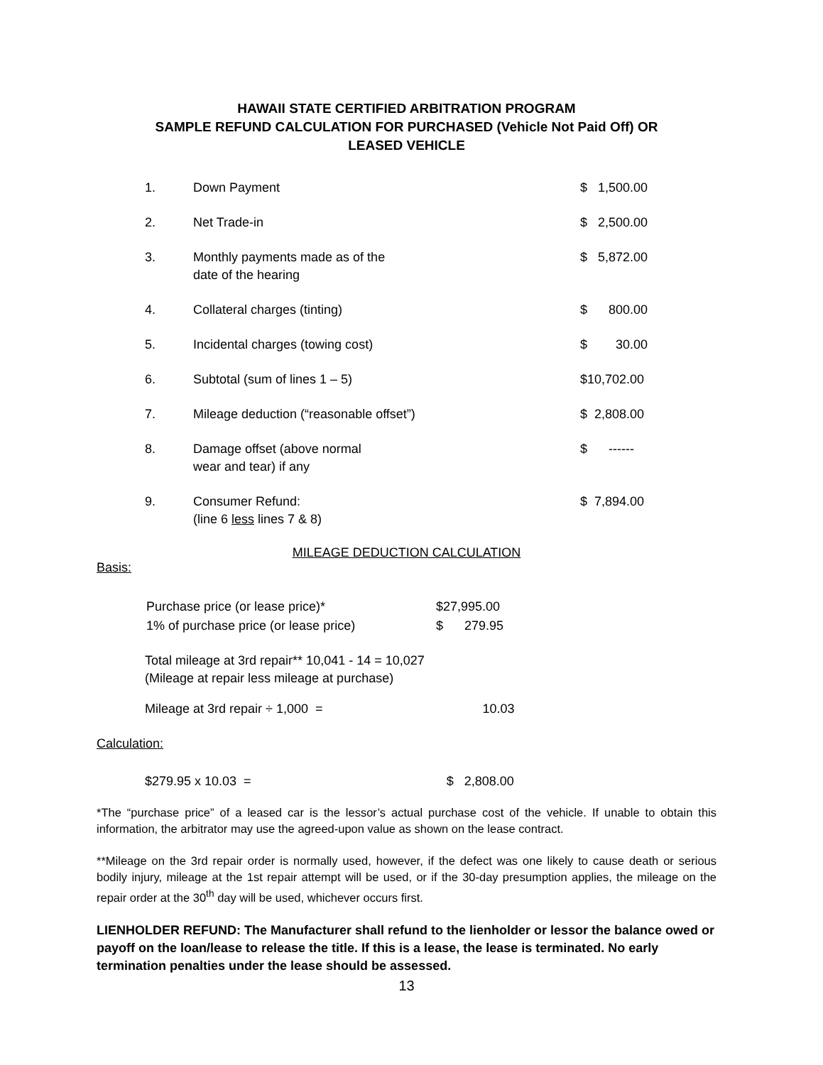HAWAII STATE CERTIFIED ARBITRATION PROGRAM
SAMPLE REFUND CALCULATION FOR PURCHASED (Vehicle Not Paid Off) OR
LEASED VEHICLE
| 1. | Down Payment | $ 1,500.00 |
| 2. | Net Trade-in | $ 2,500.00 |
| 3. | Monthly payments made as of the date of the hearing | $ 5,872.00 |
| 4. | Collateral charges (tinting) | $ 800.00 |
| 5. | Incidental charges (towing cost) | $ 30.00 |
| 6. | Subtotal (sum of lines 1 – 5) | $10,702.00 |
| 7. | Mileage deduction (“reasonable offset”) | $ 2,808.00 |
| 8. | Damage offset (above normal wear and tear) if any | $ ------ |
| 9. | Consumer Refund: (line 6 less lines 7 & 8) | $ 7,894.00 |
MILEAGE DEDUCTION CALCULATION
Basis:
| Purchase price (or lease price)* | $27,995.00 |
| 1% of purchase price (or lease price) | $ 279.95 |
Total mileage at 3rd repair** 10,041 - 14 = 10,027
(Mileage at repair less mileage at purchase)
Mileage at 3rd repair ÷ 1,000 = 10.03
Calculation:
$279.95 x 10.03 = $ 2,808.00
*The “purchase price” of a leased car is the lessor’s actual purchase cost of the vehicle. If unable to obtain this information, the arbitrator may use the agreed-upon value as shown on the lease contract.
**Mileage on the 3rd repair order is normally used, however, if the defect was one likely to cause death or serious bodily injury, mileage at the 1st repair attempt will be used, or if the 30-day presumption applies, the mileage on the repair order at the 30<sup>th</sup> day will be used, whichever occurs first.
LIENHOLDER REFUND: The Manufacturer shall refund to the lienholder or lessor the balance owed or payoff on the loan/lease to release the title. If this is a lease, the lease is terminated. No early termination penalties under the lease should be assessed.
13